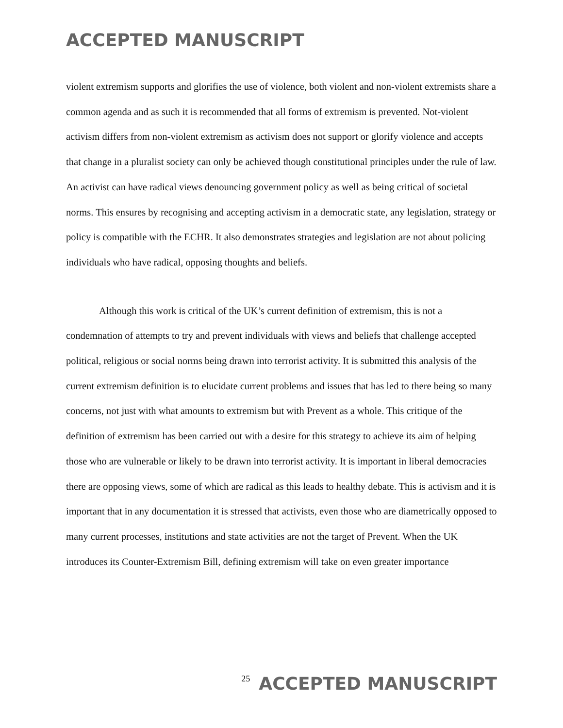ACCEPTED MANUSCRIPT
violent extremism supports and glorifies the use of violence, both violent and non-violent extremists share a common agenda and as such it is recommended that all forms of extremism is prevented. Not-violent activism differs from non-violent extremism as activism does not support or glorify violence and accepts that change in a pluralist society can only be achieved though constitutional principles under the rule of law. An activist can have radical views denouncing government policy as well as being critical of societal norms. This ensures by recognising and accepting activism in a democratic state, any legislation, strategy or policy is compatible with the ECHR. It also demonstrates strategies and legislation are not about policing individuals who have radical, opposing thoughts and beliefs.
Although this work is critical of the UK’s current definition of extremism, this is not a condemnation of attempts to try and prevent individuals with views and beliefs that challenge accepted political, religious or social norms being drawn into terrorist activity. It is submitted this analysis of the current extremism definition is to elucidate current problems and issues that has led to there being so many concerns, not just with what amounts to extremism but with Prevent as a whole. This critique of the definition of extremism has been carried out with a desire for this strategy to achieve its aim of helping those who are vulnerable or likely to be drawn into terrorist activity. It is important in liberal democracies there are opposing views, some of which are radical as this leads to healthy debate. This is activism and it is important that in any documentation it is stressed that activists, even those who are diametrically opposed to many current processes, institutions and state activities are not the target of Prevent. When the UK introduces its Counter-Extremism Bill, defining extremism will take on even greater importance
25 ACCEPTED MANUSCRIPT